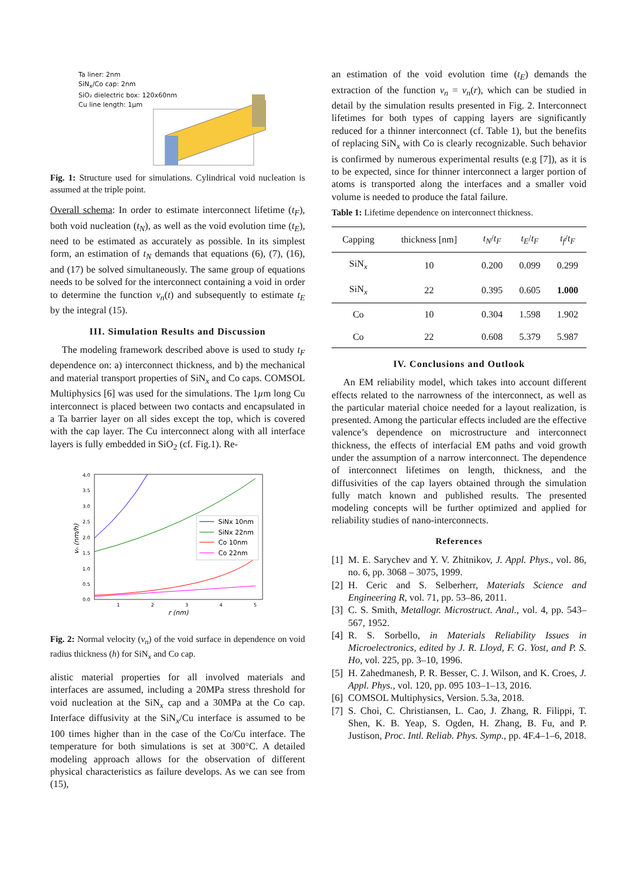Ta liner: 2nm
SiN<sub>x</sub>/Co cap: 2nm
SiO₂ dielectric box: 120x60nm
Cu line length: 1µm
Fig. 1: Structure used for simulations. Cylindrical void nucleation is assumed at the triple point.
Overall schema: In order to estimate interconnect lifetime (t<sub>F</sub>), both void nucleation (t<sub>N</sub>), as well as the void evolution time (t<sub>E</sub>), need to be estimated as accurately as possible. In its simplest form, an estimation of t<sub>N</sub> demands that equations (6), (7), (16), and (17) be solved simultaneously. The same group of equations needs to be solved for the interconnect containing a void in order to determine the function v<sub>n</sub>(t) and subsequently to estimate t<sub>E</sub> by the integral (15).
III. Simulation Results and Discussion
The modeling framework described above is used to study t<sub>F</sub> dependence on: a) interconnect thickness, and b) the mechanical and material transport properties of SiN<sub>x</sub> and Co caps. COMSOL Multiphysics [6] was used for the simulations. The 1µm long Cu interconnect is placed between two contacts and encapsulated in a Ta barrier layer on all sides except the top, which is covered with the cap layer. The Cu interconnect along with all interface layers is fully embedded in SiO<sub>2</sub> (cf. Fig.1). Re-
4.0
3.5
3.0
2.5
2.0
1.5
1.0
0.5
0.0
1
2
3
4
5
r (nm)
vₙ (nm/h)
SiNx 10nm
SiNx 22nm
Co 10nm
Co 22nm
Fig. 2: Normal velocity (v<sub>n</sub>) of the void surface in dependence on void radius thickness (h) for SiN<sub>x</sub> and Co cap.
alistic material properties for all involved materials and interfaces are assumed, including a 20MPa stress threshold for void nucleation at the SiN<sub>x</sub> cap and a 30MPa at the Co cap. Interface diffusivity at the SiN<sub>x</sub>/Cu interface is assumed to be 100 times higher than in the case of the Co/Cu interface. The temperature for both simulations is set at 300°C. A detailed modeling approach allows for the observation of different physical characteristics as failure develops. As we can see from (15),
an estimation of the void evolution time (t<sub>E</sub>) demands the extraction of the function v<sub>n</sub> = v<sub>n</sub>(r), which can be studied in detail by the simulation results presented in Fig. 2. Interconnect lifetimes for both types of capping layers are significantly reduced for a thinner interconnect (cf. Table 1), but the benefits of replacing SiN<sub>x</sub> with Co is clearly recognizable. Such behavior is confirmed by numerous experimental results (e.g [7]), as it is to be expected, since for thinner interconnect a larger portion of atoms is transported along the interfaces and a smaller void volume is needed to produce the fatal failure.
Table 1: Lifetime dependence on interconnect thickness.
| Capping | thickness [nm] | t<sub>N</sub> / t<sub>F</sub> | t<sub>E</sub> / t<sub>F</sub> | t<sub>f</sub> / t<sub>F</sub> |
| --- | --- | --- | --- | --- |
| SiN<sub>x</sub> | 10 | 0.200 | 0.099 | 0.299 |
| SiN<sub>x</sub> | 22 | 0.395 | 0.605 | 1.000 |
| Co | 10 | 0.304 | 1.598 | 1.902 |
| Co | 22 | 0.608 | 5.379 | 5.987 |
IV. Conclusions and Outlook
An EM reliability model, which takes into account different effects related to the narrowness of the interconnect, as well as the particular material choice needed for a layout realization, is presented. Among the particular effects included are the effective valence’s dependence on microstructure and interconnect thickness, the effects of interfacial EM paths and void growth under the assumption of a narrow interconnect. The dependence of interconnect lifetimes on length, thickness, and the diffusivities of the cap layers obtained through the simulation fully match known and published results. The presented modeling concepts will be further optimized and applied for reliability studies of nano-interconnects.
References
[1] M. E. Sarychev and Y. V. Zhitnikov, J. Appl. Phys., vol. 86, no. 6, pp. 3068 – 3075, 1999.
[2] H. Ceric and S. Selberherr, Materials Science and Engineering R, vol. 71, pp. 53–86, 2011.
[3] C. S. Smith, Metallogr. Microstruct. Anal., vol. 4, pp. 543–567, 1952.
[4] R. S. Sorbello, in Materials Reliability Issues in Microelectronics, edited by J. R. Lloyd, F. G. Yost, and P. S. Ho, vol. 225, pp. 3–10, 1996.
[5] H. Zahedmanesh, P. R. Besser, C. J. Wilson, and K. Croes, J. Appl. Phys., vol. 120, pp. 095 103–1–13, 2016.
[6] COMSOL Multiphysics, Version. 5.3a, 2018.
[7] S. Choi, C. Christiansen, L. Cao, J. Zhang, R. Filippi, T. Shen, K. B. Yeap, S. Ogden, H. Zhang, B. Fu, and P. Justison, Proc. Intl. Reliab. Phys. Symp., pp. 4F.4–1–6, 2018.